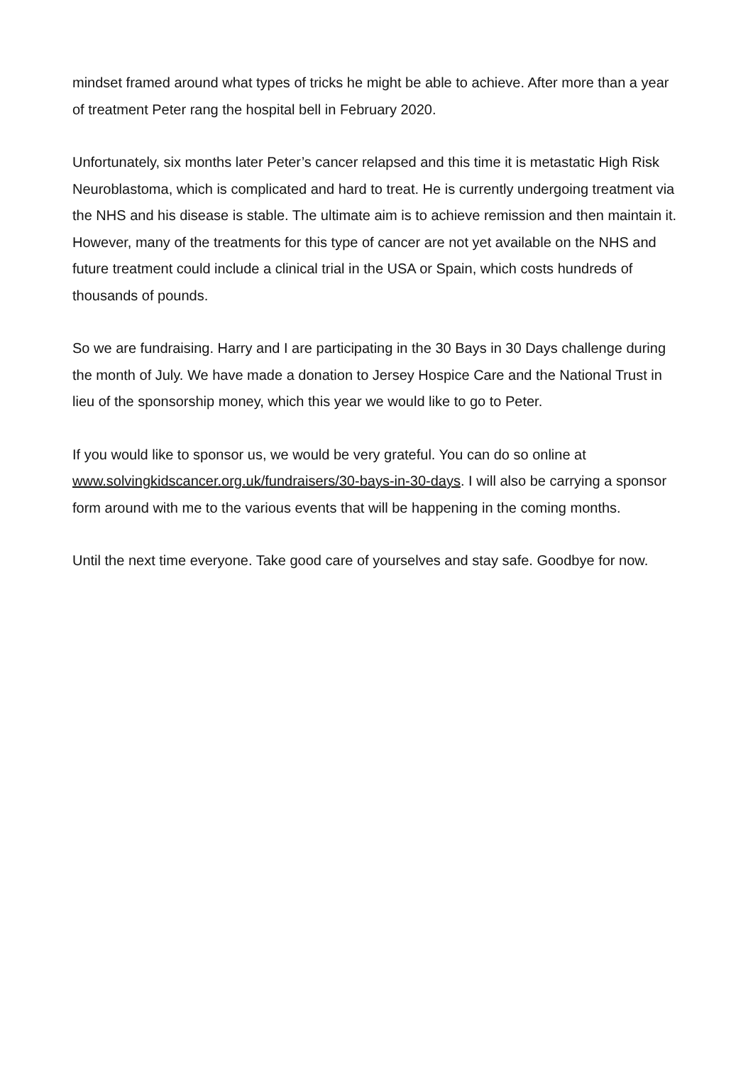mindset framed around what types of tricks he might be able to achieve. After more than a year of treatment Peter rang the hospital bell in February 2020.
Unfortunately, six months later Peter’s cancer relapsed and this time it is metastatic High Risk Neuroblastoma, which is complicated and hard to treat. He is currently undergoing treatment via the NHS and his disease is stable. The ultimate aim is to achieve remission and then maintain it. However, many of the treatments for this type of cancer are not yet available on the NHS and future treatment could include a clinical trial in the USA or Spain, which costs hundreds of thousands of pounds.
So we are fundraising. Harry and I are participating in the 30 Bays in 30 Days challenge during the month of July. We have made a donation to Jersey Hospice Care and the National Trust in lieu of the sponsorship money, which this year we would like to go to Peter.
If you would like to sponsor us, we would be very grateful. You can do so online at www.solvingkidscancer.org.uk/fundraisers/30-bays-in-30-days. I will also be carrying a sponsor form around with me to the various events that will be happening in the coming months.
Until the next time everyone. Take good care of yourselves and stay safe. Goodbye for now.